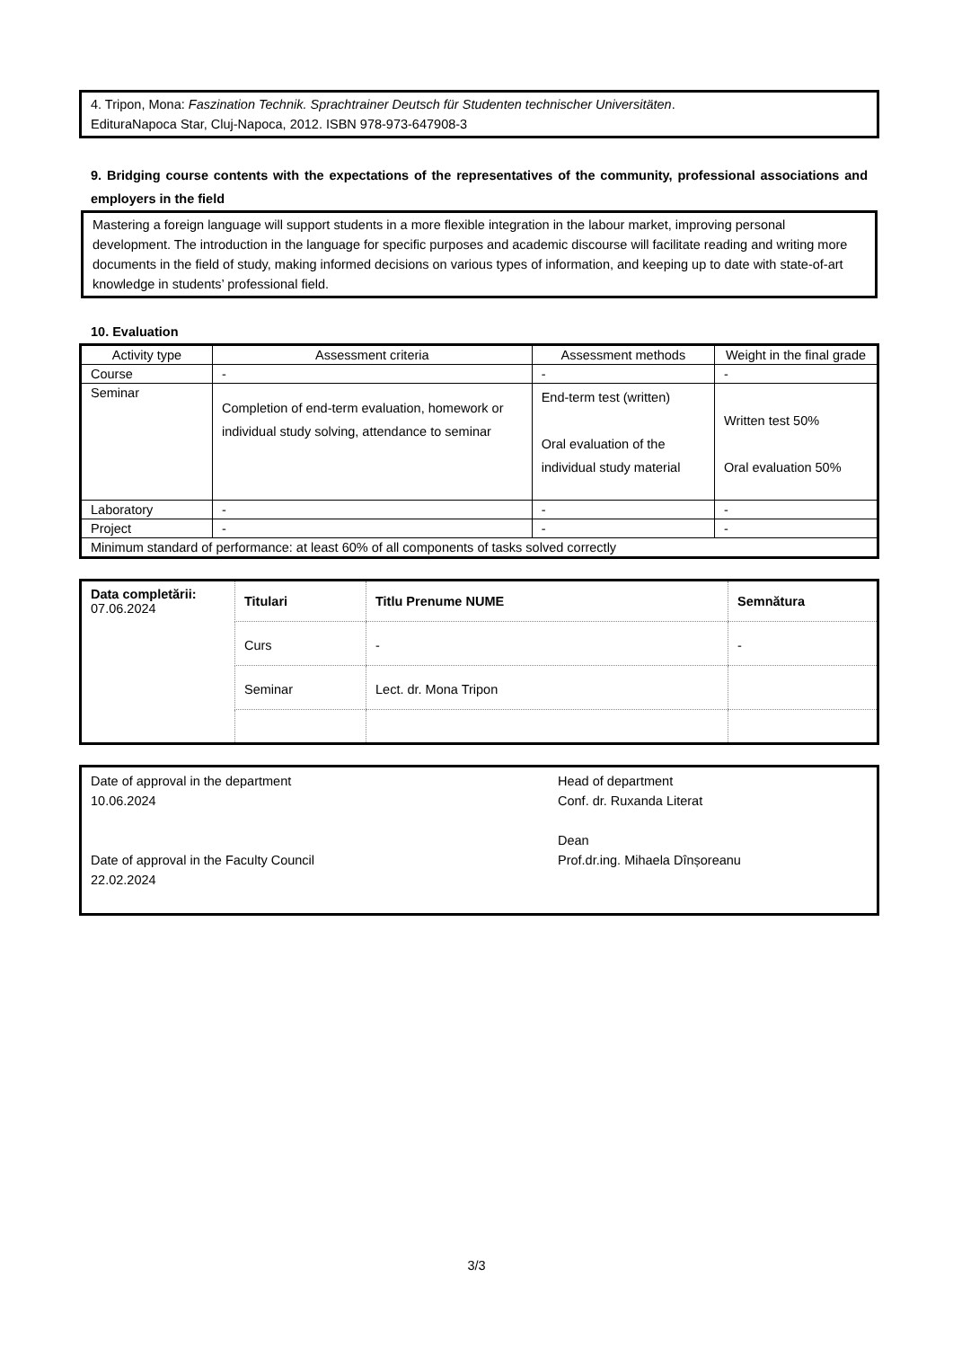4. Tripon, Mona: Faszination Technik. Sprachtrainer Deutsch für Studenten technischer Universitäten.
EdituraNapoca Star, Cluj-Napoca, 2012. ISBN 978-973-647908-3
9. Bridging course contents with the expectations of the representatives of the community, professional associations and employers in the field
Mastering a foreign language will support students in a more flexible integration in the labour market, improving personal development. The introduction in the language for specific purposes and academic discourse will facilitate reading and writing more documents in the field of study, making informed decisions on various types of information, and keeping up to date with state-of-art knowledge in students’ professional field.
10. Evaluation
| Activity type | Assessment criteria | Assessment methods | Weight in the final grade |
| --- | --- | --- | --- |
| Course | - | - | - |
| Seminar | Completion of end-term evaluation, homework or individual study solving, attendance to seminar | End-term test (written) Oral evaluation of the individual study material | Written test 50% Oral evaluation 50% |
| Laboratory | - | - | - |
| Project | - | - | - |
| Minimum standard of performance: at least 60% of all components of tasks solved correctly | | | |
| Data completării: 07.06.2024 | Titulari | Titlu Prenume NUME | Semnătura |
| | Curs | - | - |
| | Seminar | Lect. dr. Mona Tripon | |
Date of approval in the department
10.06.2024
Date of approval in the Faculty Council
22.02.2024
Head of department
Conf. dr. Ruxanda Literat
Dean
Prof.dr.ing. Mihaela Dînșoreanu
3/3